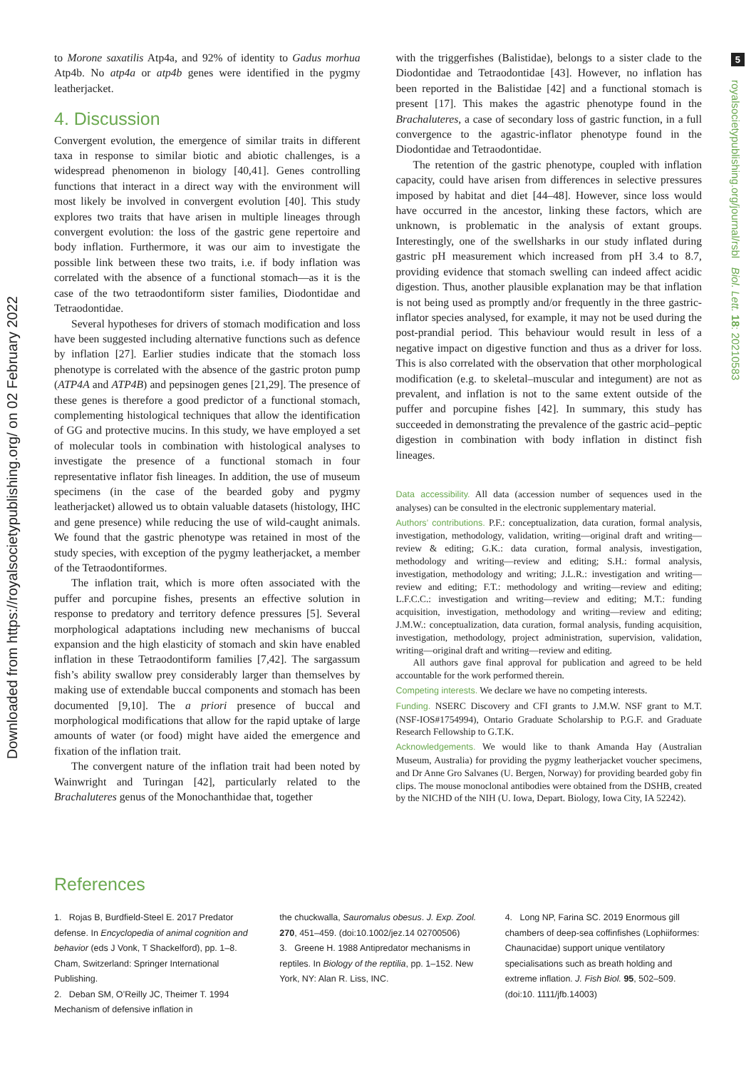Downloaded from https://royalsocietypublishing.org/ on 02 February 2022
5
royalsocietypublishing.org/journal/rsbl Biol. Lett. 18: 20210583
to Morone saxatilis Atp4a, and 92% of identity to Gadus morhua Atp4b. No atp4a or atp4b genes were identified in the pygmy leatherjacket.
4. Discussion
Convergent evolution, the emergence of similar traits in different taxa in response to similar biotic and abiotic challenges, is a widespread phenomenon in biology [40,41]. Genes controlling functions that interact in a direct way with the environment will most likely be involved in convergent evolution [40]. This study explores two traits that have arisen in multiple lineages through convergent evolution: the loss of the gastric gene repertoire and body inflation. Furthermore, it was our aim to investigate the possible link between these two traits, i.e. if body inflation was correlated with the absence of a functional stomach—as it is the case of the two tetraodontiform sister families, Diodontidae and Tetraodontidae.
Several hypotheses for drivers of stomach modification and loss have been suggested including alternative functions such as defence by inflation [27]. Earlier studies indicate that the stomach loss phenotype is correlated with the absence of the gastric proton pump (ATP4A and ATP4B) and pepsinogen genes [21,29]. The presence of these genes is therefore a good predictor of a functional stomach, complementing histological techniques that allow the identification of GG and protective mucins. In this study, we have employed a set of molecular tools in combination with histological analyses to investigate the presence of a functional stomach in four representative inflator fish lineages. In addition, the use of museum specimens (in the case of the bearded goby and pygmy leatherjacket) allowed us to obtain valuable datasets (histology, IHC and gene presence) while reducing the use of wild-caught animals. We found that the gastric phenotype was retained in most of the study species, with exception of the pygmy leatherjacket, a member of the Tetraodontiformes.
The inflation trait, which is more often associated with the puffer and porcupine fishes, presents an effective solution in response to predatory and territory defence pressures [5]. Several morphological adaptations including new mechanisms of buccal expansion and the high elasticity of stomach and skin have enabled inflation in these Tetraodontiform families [7,42]. The sargassum fish’s ability swallow prey considerably larger than themselves by making use of extendable buccal components and stomach has been documented [9,10]. The a priori presence of buccal and morphological modifications that allow for the rapid uptake of large amounts of water (or food) might have aided the emergence and fixation of the inflation trait.
The convergent nature of the inflation trait had been noted by Wainwright and Turingan [42], particularly related to the Brachaluteres genus of the Monochanthidae that, together
with the triggerfishes (Balistidae), belongs to a sister clade to the Diodontidae and Tetraodontidae [43]. However, no inflation has been reported in the Balistidae [42] and a functional stomach is present [17]. This makes the agastric phenotype found in the Brachaluteres, a case of secondary loss of gastric function, in a full convergence to the agastric-inflator phenotype found in the Diodontidae and Tetraodontidae.
The retention of the gastric phenotype, coupled with inflation capacity, could have arisen from differences in selective pressures imposed by habitat and diet [44–48]. However, since loss would have occurred in the ancestor, linking these factors, which are unknown, is problematic in the analysis of extant groups. Interestingly, one of the swellsharks in our study inflated during gastric pH measurement which increased from pH 3.4 to 8.7, providing evidence that stomach swelling can indeed affect acidic digestion. Thus, another plausible explanation may be that inflation is not being used as promptly and/or frequently in the three gastric-inflator species analysed, for example, it may not be used during the post-prandial period. This behaviour would result in less of a negative impact on digestive function and thus as a driver for loss. This is also correlated with the observation that other morphological modification (e.g. to skeletal–muscular and integument) are not as prevalent, and inflation is not to the same extent outside of the puffer and porcupine fishes [42]. In summary, this study has succeeded in demonstrating the prevalence of the gastric acid–peptic digestion in combination with body inflation in distinct fish lineages.
Data accessibility. All data (accession number of sequences used in the analyses) can be consulted in the electronic supplementary material.
Authors’ contributions. P.F.: conceptualization, data curation, formal analysis, investigation, methodology, validation, writing—original draft and writing—review & editing; G.K.: data curation, formal analysis, investigation, methodology and writing—review and editing; S.H.: formal analysis, investigation, methodology and writing; J.L.R.: investigation and writing—review and editing; F.T.: methodology and writing—review and editing; L.F.C.C.: investigation and writing—review and editing; M.T.: funding acquisition, investigation, methodology and writing—review and editing; J.M.W.: conceptualization, data curation, formal analysis, funding acquisition, investigation, methodology, project administration, supervision, validation, writing—original draft and writing—review and editing.
All authors gave final approval for publication and agreed to be held accountable for the work performed therein.
Competing interests. We declare we have no competing interests.
Funding. NSERC Discovery and CFI grants to J.M.W. NSF grant to M.T. (NSF-IOS#1754994), Ontario Graduate Scholarship to P.G.F. and Graduate Research Fellowship to G.T.K.
Acknowledgements. We would like to thank Amanda Hay (Australian Museum, Australia) for providing the pygmy leatherjacket voucher specimens, and Dr Anne Gro Salvanes (U. Bergen, Norway) for providing bearded goby fin clips. The mouse monoclonal antibodies were obtained from the DSHB, created by the NICHD of the NIH (U. Iowa, Depart. Biology, Iowa City, IA 52242).
References
1. Rojas B, Burdfield-Steel E. 2017 Predator defense. In Encyclopedia of animal cognition and behavior (eds J Vonk, T Shackelford), pp. 1–8. Cham, Switzerland: Springer International Publishing.
2. Deban SM, O’Reilly JC, Theimer T. 1994 Mechanism of defensive inflation in
the chuckwalla, Sauromalus obesus. J. Exp. Zool. 270, 451–459. (doi:10.1002/jez.14 02700506)
3. Greene H. 1988 Antipredator mechanisms in reptiles. In Biology of the reptilia, pp. 1–152. New York, NY: Alan R. Liss, INC.
4. Long NP, Farina SC. 2019 Enormous gill chambers of deep-sea coffinfishes (Lophiiformes: Chaunacidae) support unique ventilatory specialisations such as breath holding and extreme inflation. J. Fish Biol. 95, 502–509. (doi:10. 1111/jfb.14003)